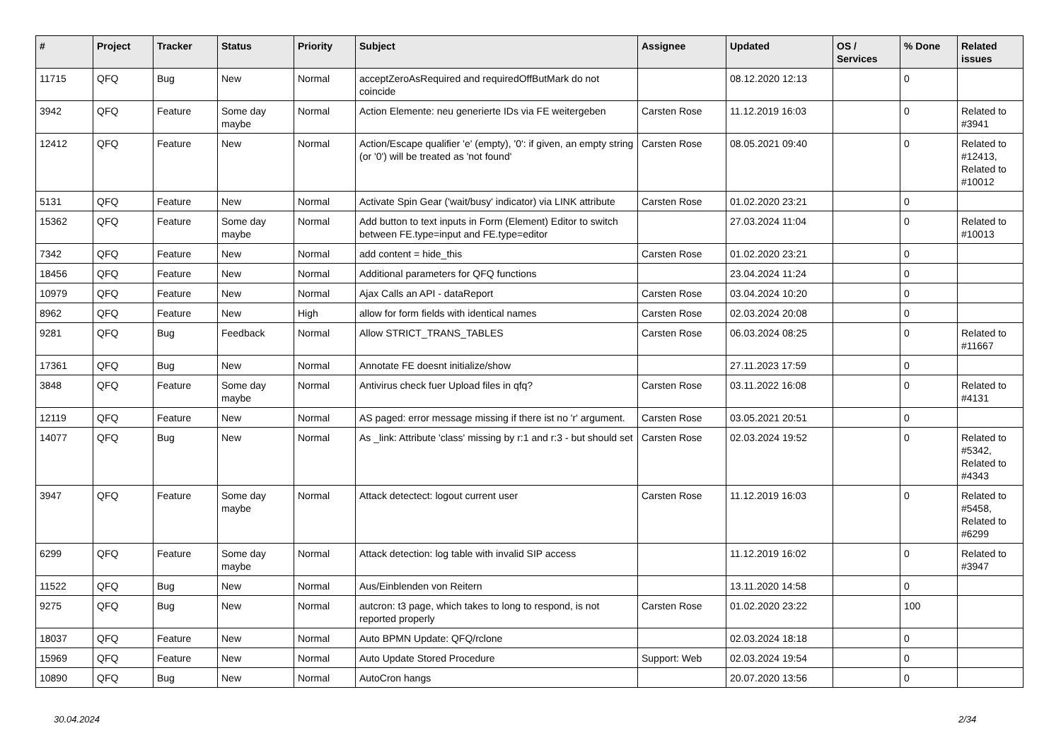| # | Project | Tracker | Status | Priority | Subject | Assignee | Updated | OS / Services | % Done | Related issues |
| --- | --- | --- | --- | --- | --- | --- | --- | --- | --- | --- |
| 11715 | QFQ | Bug | New | Normal | acceptZeroAsRequired and requiredOffButMark do not coincide | | 08.12.2020 12:13 | | 0 | |
| 3942 | QFQ | Feature | Some day maybe | Normal | Action Elemente: neu generierte IDs via FE weitergeben | Carsten Rose | 11.12.2019 16:03 | | 0 | Related to #3941 |
| 12412 | QFQ | Feature | New | Normal | Action/Escape qualifier 'e' (empty), '0': if given, an empty string (or '0') will be treated as 'not found' | Carsten Rose | 08.05.2021 09:40 | | 0 | Related to #12413, Related to #10012 |
| 5131 | QFQ | Feature | New | Normal | Activate Spin Gear ('wait/busy' indicator) via LINK attribute | Carsten Rose | 01.02.2020 23:21 | | 0 | |
| 15362 | QFQ | Feature | Some day maybe | Normal | Add button to text inputs in Form (Element) Editor to switch between FE.type=input and FE.type=editor | | 27.03.2024 11:04 | | 0 | Related to #10013 |
| 7342 | QFQ | Feature | New | Normal | add content = hide_this | Carsten Rose | 01.02.2020 23:21 | | 0 | |
| 18456 | QFQ | Feature | New | Normal | Additional parameters for QFQ functions | | 23.04.2024 11:24 | | 0 | |
| 10979 | QFQ | Feature | New | Normal | Ajax Calls an API - dataReport | Carsten Rose | 03.04.2024 10:20 | | 0 | |
| 8962 | QFQ | Feature | New | High | allow for form fields with identical names | Carsten Rose | 02.03.2024 20:08 | | 0 | |
| 9281 | QFQ | Bug | Feedback | Normal | Allow STRICT_TRANS_TABLES | Carsten Rose | 06.03.2024 08:25 | | 0 | Related to #11667 |
| 17361 | QFQ | Bug | New | Normal | Annotate FE doesnt initialize/show | | 27.11.2023 17:59 | | 0 | |
| 3848 | QFQ | Feature | Some day maybe | Normal | Antivirus check fuer Upload files in qfq? | Carsten Rose | 03.11.2022 16:08 | | 0 | Related to #4131 |
| 12119 | QFQ | Feature | New | Normal | AS paged: error message missing if there ist no 'r' argument. | Carsten Rose | 03.05.2021 20:51 | | 0 | |
| 14077 | QFQ | Bug | New | Normal | As _link: Attribute 'class' missing by r:1 and r:3 - but should set | Carsten Rose | 02.03.2024 19:52 | | 0 | Related to #5342, Related to #4343 |
| 3947 | QFQ | Feature | Some day maybe | Normal | Attack detectect: logout current user | Carsten Rose | 11.12.2019 16:03 | | 0 | Related to #5458, Related to #6299 |
| 6299 | QFQ | Feature | Some day maybe | Normal | Attack detection: log table with invalid SIP access | | 11.12.2019 16:02 | | 0 | Related to #3947 |
| 11522 | QFQ | Bug | New | Normal | Aus/Einblenden von Reitern | | 13.11.2020 14:58 | | 0 | |
| 9275 | QFQ | Bug | New | Normal | autcron: t3 page, which takes to long to respond, is not reported properly | Carsten Rose | 01.02.2020 23:22 | | 100 | |
| 18037 | QFQ | Feature | New | Normal | Auto BPMN Update: QFQ/rclone | | 02.03.2024 18:18 | | 0 | |
| 15969 | QFQ | Feature | New | Normal | Auto Update Stored Procedure | Support: Web | 02.03.2024 19:54 | | 0 | |
| 10890 | QFQ | Bug | New | Normal | AutoCron hangs | | 20.07.2020 13:56 | | 0 | |
30.04.2024 2/34